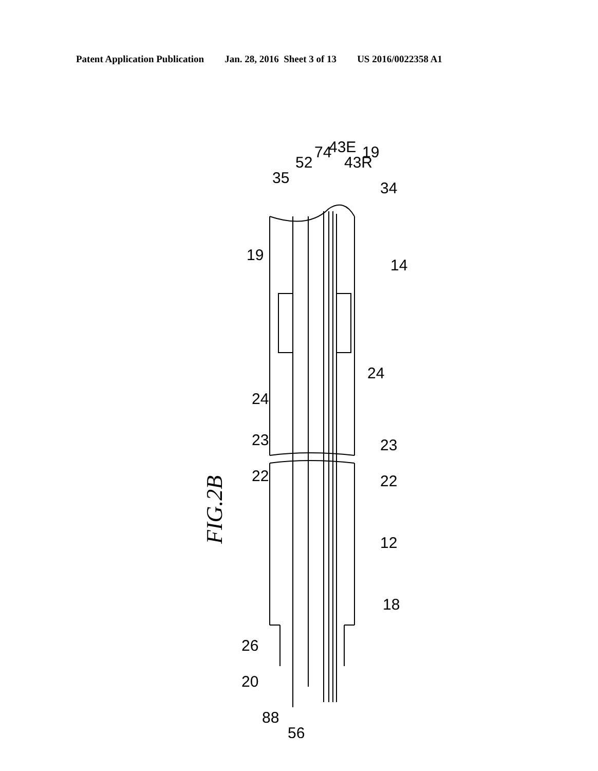Patent Application Publication Jan. 28, 2016 Sheet 3 of 13 US 2016/0022358 A1
FIG.2B
19
14
35
52
74
43E
43R
19
34
24
24
23
23
22
22
12
18
26
20
88
56